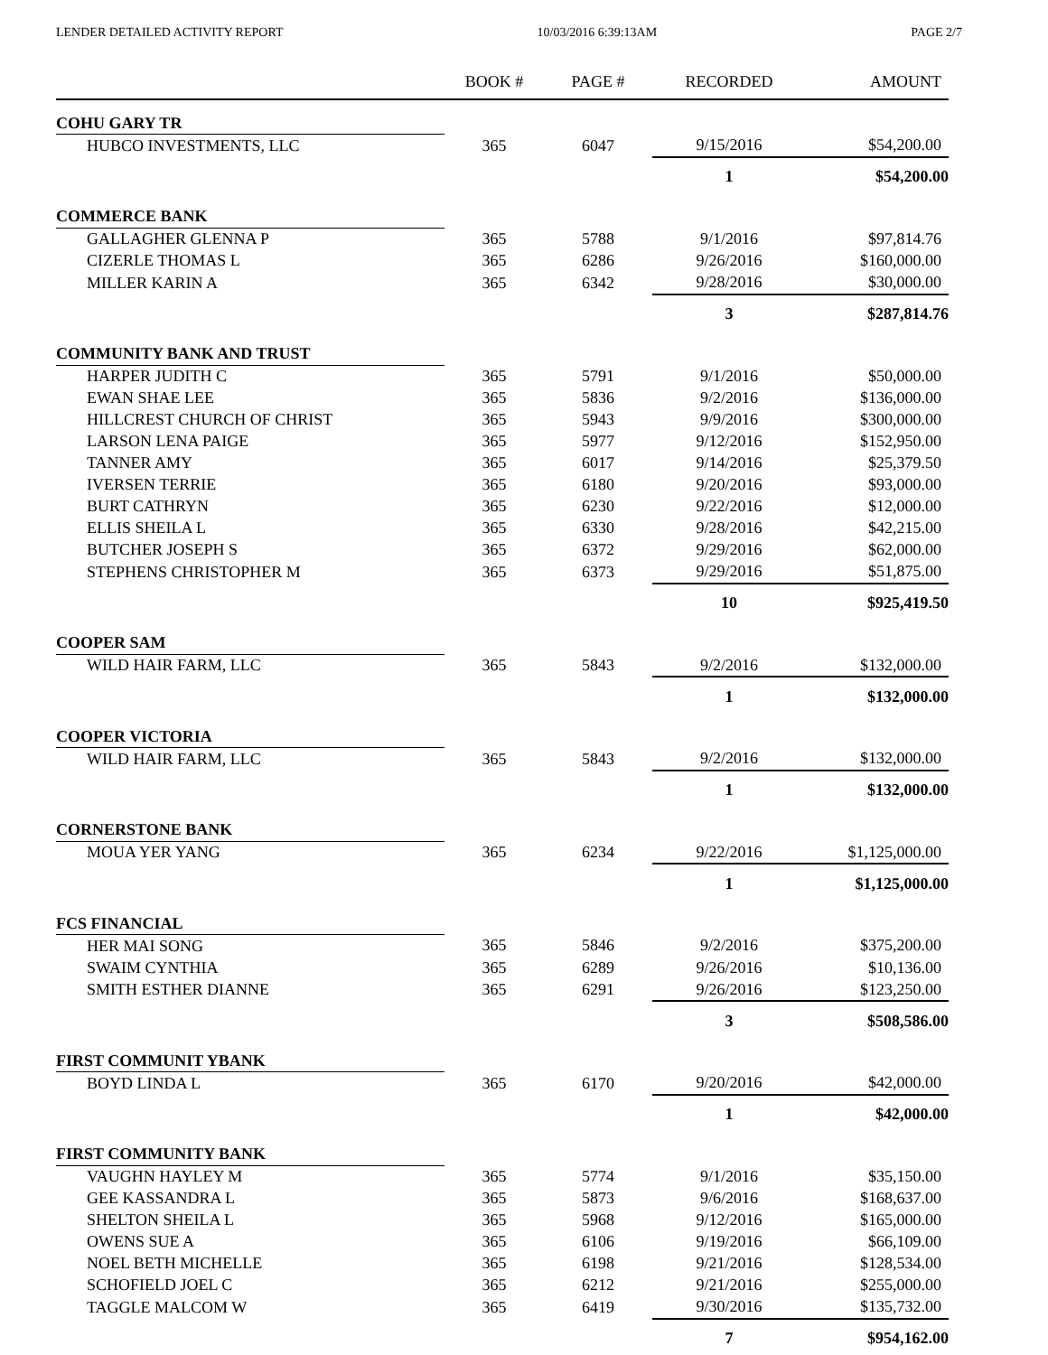LENDER DETAILED ACTIVITY REPORT 10/03/2016 6:39:13AM PAGE 2/7
| | BOOK # | PAGE # | RECORDED | AMOUNT |
| --- | --- | --- | --- | --- |
| COHU GARY TR | | | | |
| HUBCO INVESTMENTS, LLC | 365 | 6047 | 9/15/2016 | $54,200.00 |
| | | | 1 | $54,200.00 |
| COMMERCE BANK | | | | |
| GALLAGHER GLENNA P | 365 | 5788 | 9/1/2016 | $97,814.76 |
| CIZERLE THOMAS L | 365 | 6286 | 9/26/2016 | $160,000.00 |
| MILLER KARIN A | 365 | 6342 | 9/28/2016 | $30,000.00 |
| | | | 3 | $287,814.76 |
| COMMUNITY BANK AND TRUST | | | | |
| HARPER JUDITH C | 365 | 5791 | 9/1/2016 | $50,000.00 |
| EWAN SHAE LEE | 365 | 5836 | 9/2/2016 | $136,000.00 |
| HILLCREST CHURCH OF CHRIST | 365 | 5943 | 9/9/2016 | $300,000.00 |
| LARSON LENA PAIGE | 365 | 5977 | 9/12/2016 | $152,950.00 |
| TANNER AMY | 365 | 6017 | 9/14/2016 | $25,379.50 |
| IVERSEN TERRIE | 365 | 6180 | 9/20/2016 | $93,000.00 |
| BURT CATHRYN | 365 | 6230 | 9/22/2016 | $12,000.00 |
| ELLIS SHEILA L | 365 | 6330 | 9/28/2016 | $42,215.00 |
| BUTCHER JOSEPH S | 365 | 6372 | 9/29/2016 | $62,000.00 |
| STEPHENS CHRISTOPHER M | 365 | 6373 | 9/29/2016 | $51,875.00 |
| | | | 10 | $925,419.50 |
| COOPER SAM | | | | |
| WILD HAIR FARM, LLC | 365 | 5843 | 9/2/2016 | $132,000.00 |
| | | | 1 | $132,000.00 |
| COOPER VICTORIA | | | | |
| WILD HAIR FARM, LLC | 365 | 5843 | 9/2/2016 | $132,000.00 |
| | | | 1 | $132,000.00 |
| CORNERSTONE BANK | | | | |
| MOUA YER YANG | 365 | 6234 | 9/22/2016 | $1,125,000.00 |
| | | | 1 | $1,125,000.00 |
| FCS FINANCIAL | | | | |
| HER MAI SONG | 365 | 5846 | 9/2/2016 | $375,200.00 |
| SWAIM CYNTHIA | 365 | 6289 | 9/26/2016 | $10,136.00 |
| SMITH ESTHER DIANNE | 365 | 6291 | 9/26/2016 | $123,250.00 |
| | | | 3 | $508,586.00 |
| FIRST COMMUNIT YBANK | | | | |
| BOYD LINDA L | 365 | 6170 | 9/20/2016 | $42,000.00 |
| | | | 1 | $42,000.00 |
| FIRST COMMUNITY BANK | | | | |
| VAUGHN HAYLEY M | 365 | 5774 | 9/1/2016 | $35,150.00 |
| GEE KASSANDRA L | 365 | 5873 | 9/6/2016 | $168,637.00 |
| SHELTON SHEILA L | 365 | 5968 | 9/12/2016 | $165,000.00 |
| OWENS SUE A | 365 | 6106 | 9/19/2016 | $66,109.00 |
| NOEL BETH MICHELLE | 365 | 6198 | 9/21/2016 | $128,534.00 |
| SCHOFIELD JOEL C | 365 | 6212 | 9/21/2016 | $255,000.00 |
| TAGGLE MALCOM W | 365 | 6419 | 9/30/2016 | $135,732.00 |
| | | | 7 | $954,162.00 |